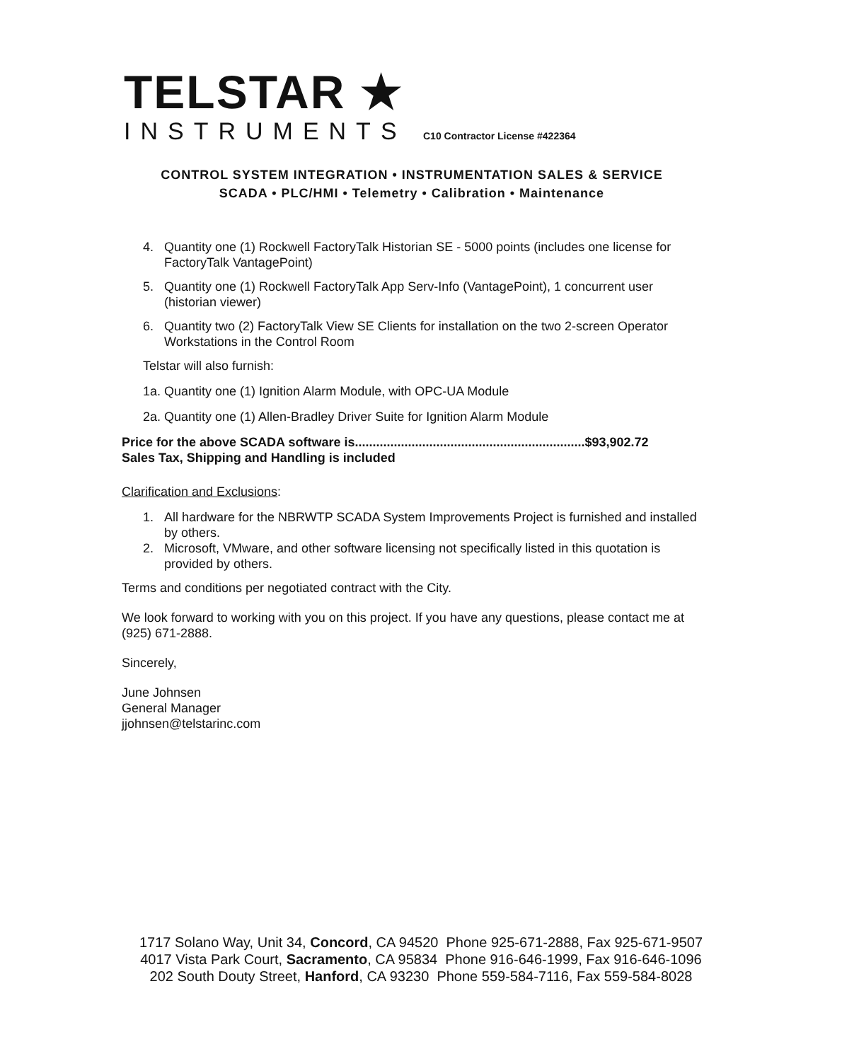TELSTAR ★
INSTRUMENTS C10 Contractor License #422364
CONTROL SYSTEM INTEGRATION • INSTRUMENTATION SALES & SERVICE
SCADA • PLC/HMI • Telemetry • Calibration • Maintenance
4. Quantity one (1) Rockwell FactoryTalk Historian SE - 5000 points (includes one license for FactoryTalk VantagePoint)
5. Quantity one (1) Rockwell FactoryTalk App Serv-Info (VantagePoint), 1 concurrent user (historian viewer)
6. Quantity two (2) FactoryTalk View SE Clients for installation on the two 2-screen Operator Workstations in the Control Room
Telstar will also furnish:
1a. Quantity one (1) Ignition Alarm Module, with OPC-UA Module
2a. Quantity one (1) Allen-Bradley Driver Suite for Ignition Alarm Module
Price for the above SCADA software is.................................................................$93,902.72
Sales Tax, Shipping and Handling is included
Clarification and Exclusions:
1. All hardware for the NBRWTP SCADA System Improvements Project is furnished and installed by others.
2. Microsoft, VMware, and other software licensing not specifically listed in this quotation is provided by others.
Terms and conditions per negotiated contract with the City.
We look forward to working with you on this project. If you have any questions, please contact me at (925) 671-2888.
Sincerely,
June Johnsen
General Manager
jjohnsen@telstarinc.com
1717 Solano Way, Unit 34, Concord, CA 94520 Phone 925-671-2888, Fax 925-671-9507
4017 Vista Park Court, Sacramento, CA 95834 Phone 916-646-1999, Fax 916-646-1096
202 South Douty Street, Hanford, CA 93230 Phone 559-584-7116, Fax 559-584-8028